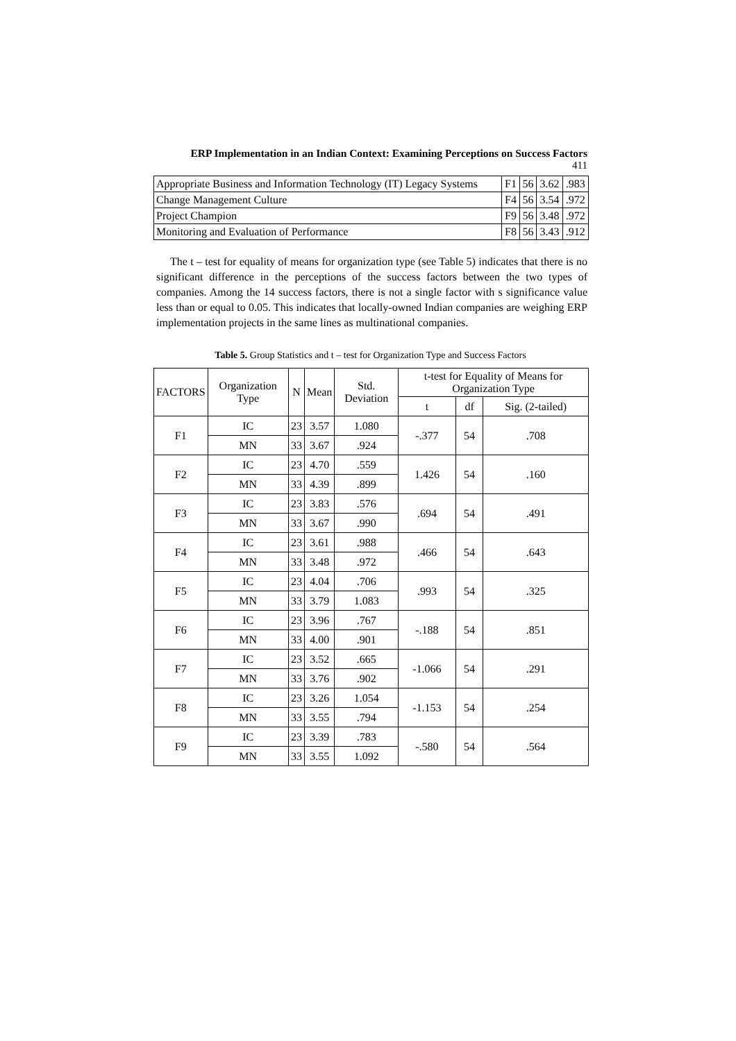ERP Implementation in an Indian Context: Examining Perceptions on Success Factors
411
| Appropriate Business and Information Technology (IT) Legacy Systems | F1 | 56 | 3.62 | .983 |
| Change Management Culture | F4 | 56 | 3.54 | .972 |
| Project Champion | F9 | 56 | 3.48 | .972 |
| Monitoring and Evaluation of Performance | F8 | 56 | 3.43 | .912 |
The t – test for equality of means for organization type (see Table 5) indicates that there is no significant difference in the perceptions of the success factors between the two types of companies. Among the 14 success factors, there is not a single factor with s significance value less than or equal to 0.05. This indicates that locally-owned Indian companies are weighing ERP implementation projects in the same lines as multinational companies.
Table 5. Group Statistics and t – test for Organization Type and Success Factors
| FACTORS | Organization Type | N | Mean | Std. Deviation | t-test for Equality of Means for Organization Type | | |
| --- | --- | --- | --- | --- | --- | --- | --- |
| | | | | | t | df | Sig. (2-tailed) |
| F1 | IC | 23 | 3.57 | 1.080 | -.377 | 54 | .708 |
| | MN | 33 | 3.67 | .924 | | | |
| F2 | IC | 23 | 4.70 | .559 | 1.426 | 54 | .160 |
| | MN | 33 | 4.39 | .899 | | | |
| F3 | IC | 23 | 3.83 | .576 | .694 | 54 | .491 |
| | MN | 33 | 3.67 | .990 | | | |
| F4 | IC | 23 | 3.61 | .988 | .466 | 54 | .643 |
| | MN | 33 | 3.48 | .972 | | | |
| F5 | IC | 23 | 4.04 | .706 | .993 | 54 | .325 |
| | MN | 33 | 3.79 | 1.083 | | | |
| F6 | IC | 23 | 3.96 | .767 | -.188 | 54 | .851 |
| | MN | 33 | 4.00 | .901 | | | |
| F7 | IC | 23 | 3.52 | .665 | -1.066 | 54 | .291 |
| | MN | 33 | 3.76 | .902 | | | |
| F8 | IC | 23 | 3.26 | 1.054 | -1.153 | 54 | .254 |
| | MN | 33 | 3.55 | .794 | | | |
| F9 | IC | 23 | 3.39 | .783 | -.580 | 54 | .564 |
| | MN | 33 | 3.55 | 1.092 | | | |